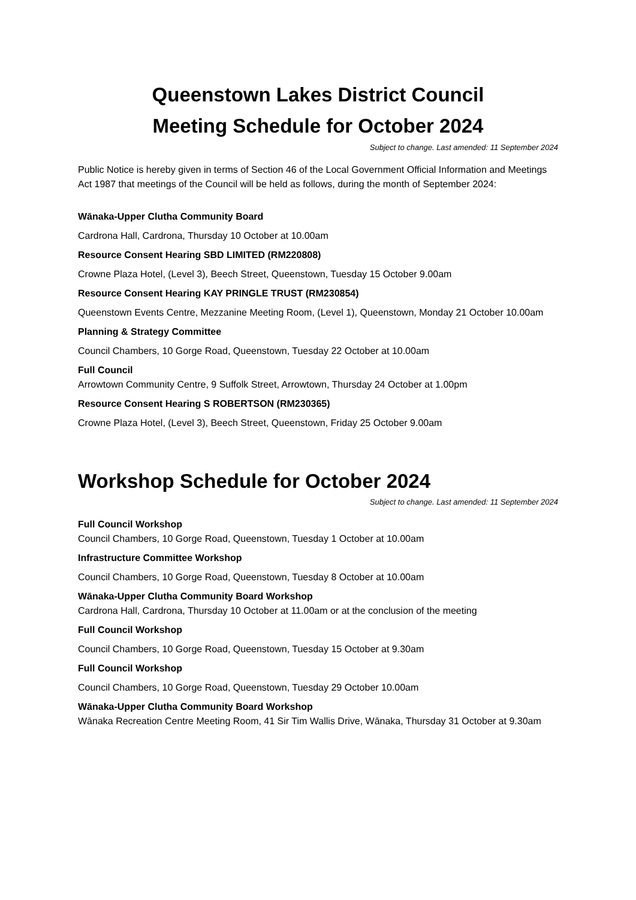Queenstown Lakes District Council
Meeting Schedule for October 2024
Subject to change. Last amended: 11 September 2024
Public Notice is hereby given in terms of Section 46 of the Local Government Official Information and Meetings Act 1987 that meetings of the Council will be held as follows, during the month of September 2024:
Wānaka-Upper Clutha Community Board
Cardrona Hall, Cardrona, Thursday 10 October at 10.00am
Resource Consent Hearing SBD LIMITED (RM220808)
Crowne Plaza Hotel, (Level 3), Beech Street, Queenstown, Tuesday 15 October 9.00am
Resource Consent Hearing KAY PRINGLE TRUST (RM230854)
Queenstown Events Centre, Mezzanine Meeting Room, (Level 1), Queenstown, Monday 21 October 10.00am
Planning & Strategy Committee
Council Chambers, 10 Gorge Road, Queenstown, Tuesday 22 October at 10.00am
Full Council
Arrowtown Community Centre, 9 Suffolk Street, Arrowtown, Thursday 24 October at 1.00pm
Resource Consent Hearing S ROBERTSON (RM230365)
Crowne Plaza Hotel, (Level 3), Beech Street, Queenstown, Friday 25 October 9.00am
Workshop Schedule for October 2024
Subject to change. Last amended: 11 September 2024
Full Council Workshop
Council Chambers, 10 Gorge Road, Queenstown, Tuesday 1 October at 10.00am
Infrastructure Committee Workshop
Council Chambers, 10 Gorge Road, Queenstown, Tuesday 8 October at 10.00am
Wānaka-Upper Clutha Community Board Workshop
Cardrona Hall, Cardrona, Thursday 10 October at 11.00am or at the conclusion of the meeting
Full Council Workshop
Council Chambers, 10 Gorge Road, Queenstown, Tuesday 15 October at 9.30am
Full Council Workshop
Council Chambers, 10 Gorge Road, Queenstown, Tuesday 29 October 10.00am
Wānaka-Upper Clutha Community Board Workshop
Wānaka Recreation Centre Meeting Room, 41 Sir Tim Wallis Drive, Wānaka, Thursday 31 October at 9.30am